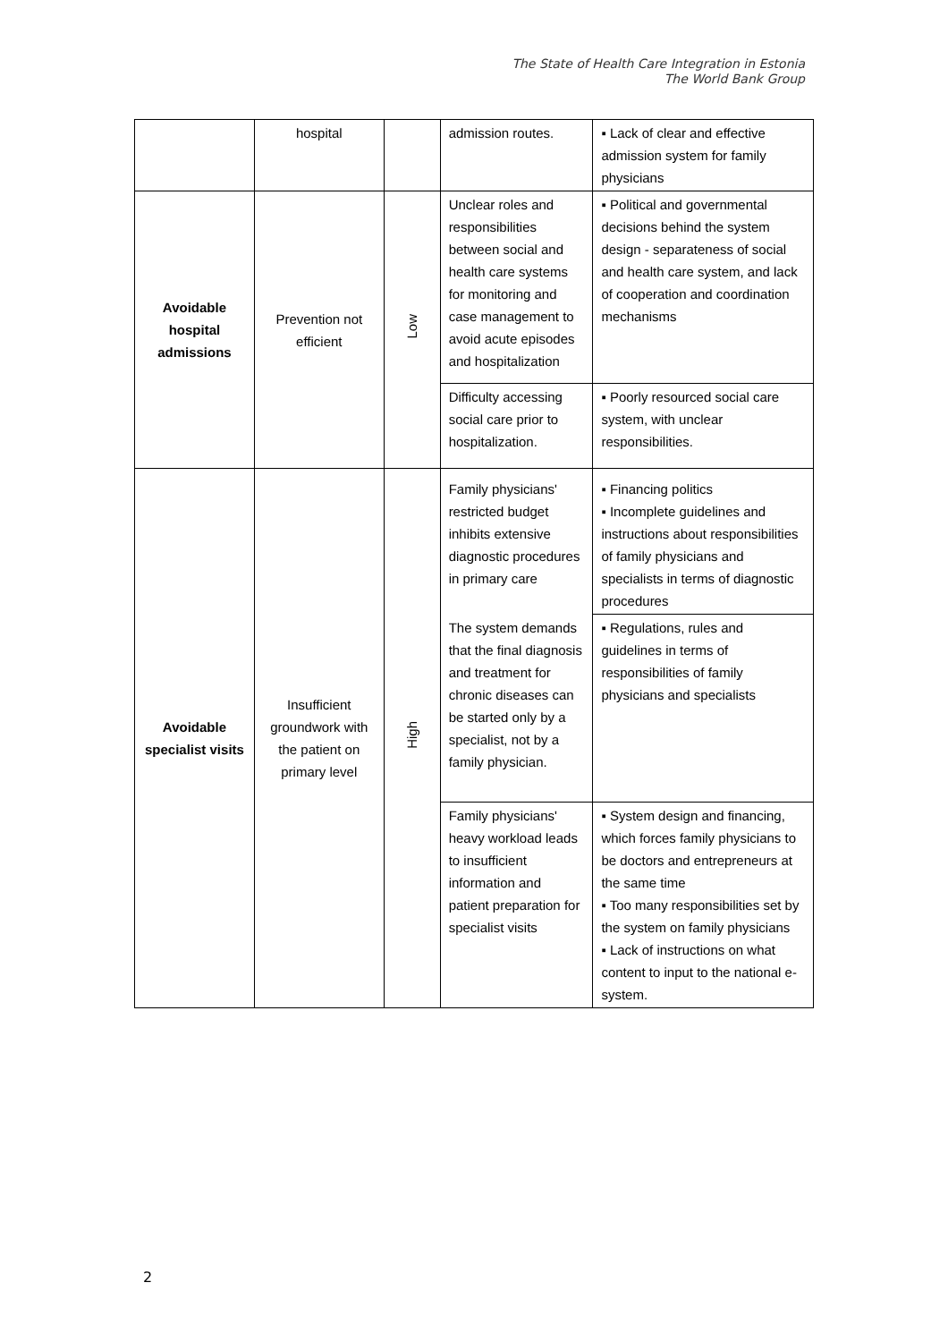The State of Health Care Integration in Estonia
The World Bank Group
| | hospital | | admission routes. | ▪ Lack of clear and effective admission system for family physicians |
| Avoidable hospital admissions | Prevention not efficient | Low | Unclear roles and responsibilities between social and health care systems for monitoring and case management to avoid acute episodes and hospitalization | ▪ Political and governmental decisions behind the system design - separateness of social and health care system, and lack of cooperation and coordination mechanisms |
| | | | Difficulty accessing social care prior to hospitalization. | ▪ Poorly resourced social care system, with unclear responsibilities. |
| Avoidable specialist visits | Insufficient groundwork with the patient on primary level | High | Family physicians' restricted budget inhibits extensive diagnostic procedures in primary care | ▪ Financing politics ▪ Incomplete guidelines and instructions about responsibilities of family physicians and specialists in terms of diagnostic procedures |
| | | | The system demands that the final diagnosis and treatment for chronic diseases can be started only by a specialist, not by a family physician. | ▪ Regulations, rules and guidelines in terms of responsibilities of family physicians and specialists |
| | | | Family physicians' heavy workload leads to insufficient information and patient preparation for specialist visits | ▪ System design and financing, which forces family physicians to be doctors and entrepreneurs at the same time ▪ Too many responsibilities set by the system on family physicians ▪ Lack of instructions on what content to input to the national e-system. |
2